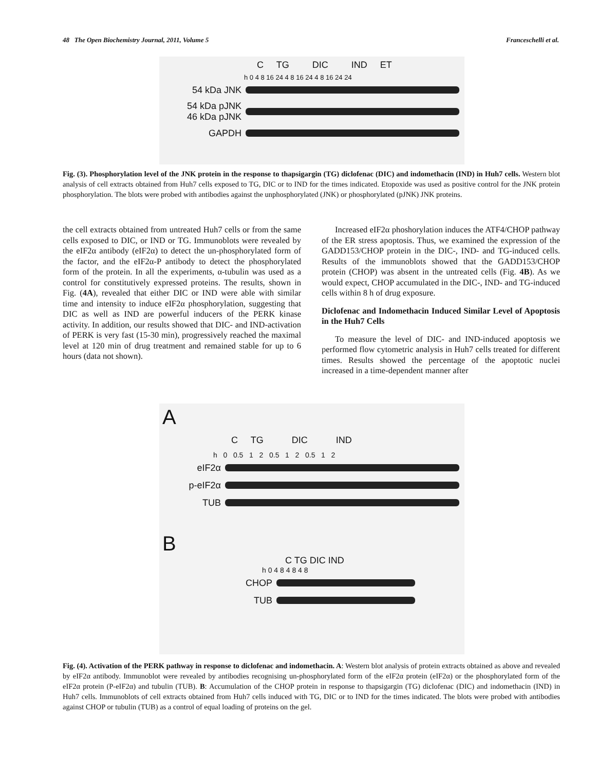48 The Open Biochemistry Journal, 2011, Volume 5 Franceschelli et al.
C TG DIC IND ET
h 0 4 8 16 24 4 8 16 24 4 8 16 24 24
54 kDa JNK
54 kDa pJNK
46 kDa pJNK
GAPDH
Fig. (3). Phosphorylation level of the JNK protein in the response to thapsigargin (TG) diclofenac (DIC) and indomethacin (IND) in Huh7 cells. Western blot analysis of cell extracts obtained from Huh7 cells exposed to TG, DIC or to IND for the times indicated. Etopoxide was used as positive control for the JNK protein phosphorylation. The blots were probed with antibodies against the unphosphorylated (JNK) or phosphorylated (pJNK) JNK proteins.
the cell extracts obtained from untreated Huh7 cells or from the same cells exposed to DIC, or IND or TG. Immunoblots were revealed by the eIF2α antibody (eIF2α) to detect the un-phosphorylated form of the factor, and the eIF2α-P antibody to detect the phosphorylated form of the protein. In all the experiments, α-tubulin was used as a control for constitutively expressed proteins. The results, shown in Fig. (4A), revealed that either DIC or IND were able with similar time and intensity to induce eIF2α phosphorylation, suggesting that DIC as well as IND are powerful inducers of the PERK kinase activity. In addition, our results showed that DIC- and IND-activation of PERK is very fast (15-30 min), progressively reached the maximal level at 120 min of drug treatment and remained stable for up to 6 hours (data not shown).
Increased eIF2α phoshorylation induces the ATF4/CHOP pathway of the ER stress apoptosis. Thus, we examined the expression of the GADD153/CHOP protein in the DIC-, IND- and TG-induced cells. Results of the immunoblots showed that the GADD153/CHOP protein (CHOP) was absent in the untreated cells (Fig. 4B). As we would expect, CHOP accumulated in the DIC-, IND- and TG-induced cells within 8 h of drug exposure.
Diclofenac and Indomethacin Induced Similar Level of Apoptosis in the Huh7 Cells
To measure the level of DIC- and IND-induced apoptosis we performed flow cytometric analysis in Huh7 cells treated for different times. Results showed the percentage of the apoptotic nuclei increased in a time-dependent manner after
A
C TG DIC IND
h 0 0.5 1 2 0.5 1 2 0.5 1 2
eIF2α
p-eIF2α
TUB
B
C TG DIC IND
h 0 4 8 4 8 4 8
CHOP
TUB
Fig. (4). Activation of the PERK pathway in response to diclofenac and indomethacin. A: Western blot analysis of protein extracts obtained as above and revealed by eIF2α antibody. Immunoblot were revealed by antibodies recognising un-phosphorylated form of the eIF2α protein (eIF2α) or the phosphorylated form of the eIF2α protein (P-eIF2α) and tubulin (TUB). B: Accumulation of the CHOP protein in response to thapsigargin (TG) diclofenac (DIC) and indomethacin (IND) in Huh7 cells. Immunoblots of cell extracts obtained from Huh7 cells induced with TG, DIC or to IND for the times indicated. The blots were probed with antibodies against CHOP or tubulin (TUB) as a control of equal loading of proteins on the gel.